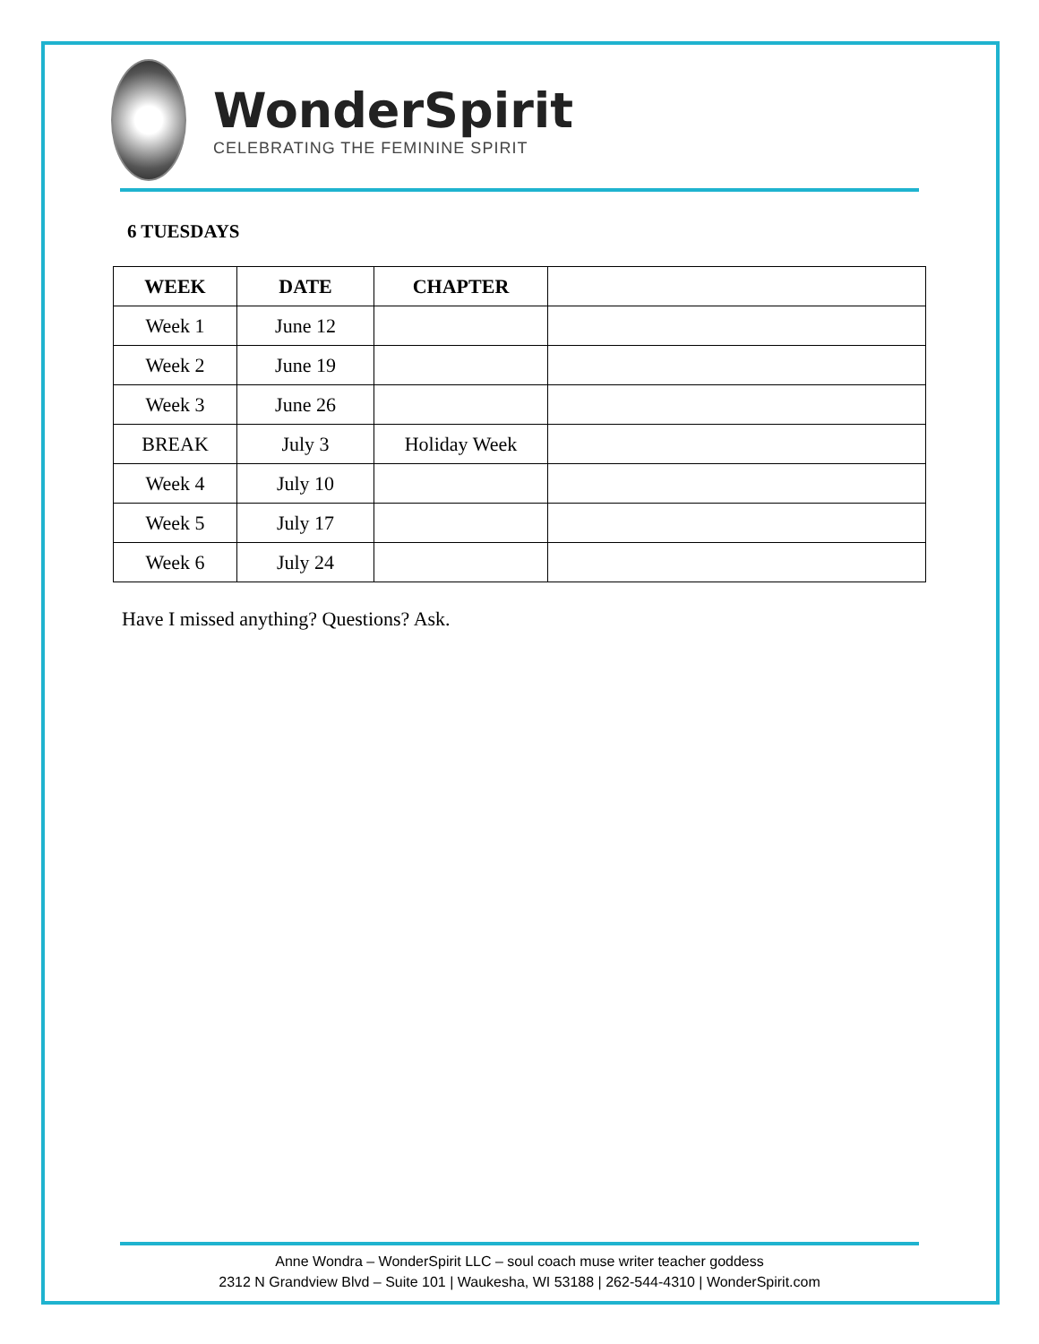WonderSpirit
CELEBRATING THE FEMININE SPIRIT
6 TUESDAYS
| WEEK | DATE | CHAPTER | |
| --- | --- | --- | --- |
| Week 1 | June 12 | | |
| Week 2 | June 19 | | |
| Week 3 | June 26 | | |
| BREAK | July 3 | Holiday Week | |
| Week 4 | July 10 | | |
| Week 5 | July 17 | | |
| Week 6 | July 24 | | |
Have I missed anything? Questions? Ask.
Anne Wondra – WonderSpirit LLC – soul coach muse writer teacher goddess
2312 N Grandview Blvd – Suite 101 | Waukesha, WI 53188 | 262-544-4310 | WonderSpirit.com